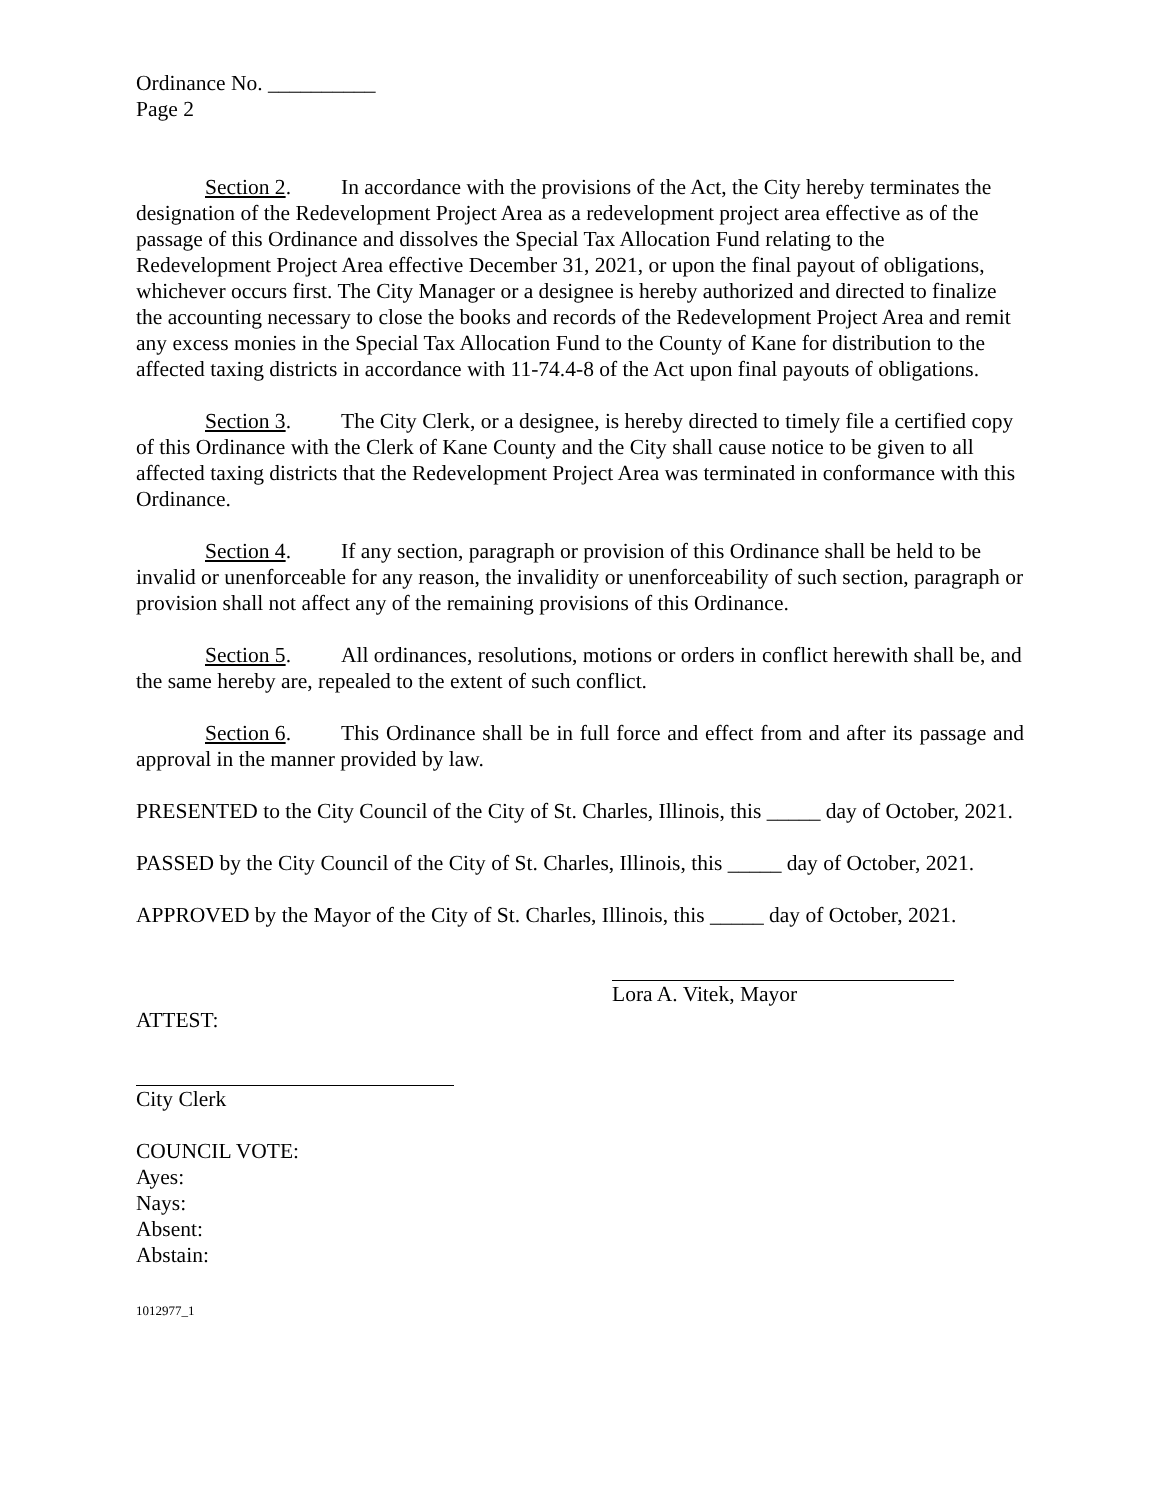Ordinance No. __________
Page 2
Section 2. In accordance with the provisions of the Act, the City hereby terminates the designation of the Redevelopment Project Area as a redevelopment project area effective as of the passage of this Ordinance and dissolves the Special Tax Allocation Fund relating to the Redevelopment Project Area effective December 31, 2021, or upon the final payout of obligations, whichever occurs first. The City Manager or a designee is hereby authorized and directed to finalize the accounting necessary to close the books and records of the Redevelopment Project Area and remit any excess monies in the Special Tax Allocation Fund to the County of Kane for distribution to the affected taxing districts in accordance with 11-74.4-8 of the Act upon final payouts of obligations.
Section 3. The City Clerk, or a designee, is hereby directed to timely file a certified copy of this Ordinance with the Clerk of Kane County and the City shall cause notice to be given to all affected taxing districts that the Redevelopment Project Area was terminated in conformance with this Ordinance.
Section 4. If any section, paragraph or provision of this Ordinance shall be held to be invalid or unenforceable for any reason, the invalidity or unenforceability of such section, paragraph or provision shall not affect any of the remaining provisions of this Ordinance.
Section 5. All ordinances, resolutions, motions or orders in conflict herewith shall be, and the same hereby are, repealed to the extent of such conflict.
Section 6. This Ordinance shall be in full force and effect from and after its passage and approval in the manner provided by law.
PRESENTED to the City Council of the City of St. Charles, Illinois, this _____ day of October, 2021.
PASSED by the City Council of the City of St. Charles, Illinois, this _____ day of October, 2021.
APPROVED by the Mayor of the City of St. Charles, Illinois, this _____ day of October, 2021.
Lora A. Vitek, Mayor
ATTEST:
City Clerk
COUNCIL VOTE:
Ayes:
Nays:
Absent:
Abstain:
1012977_1